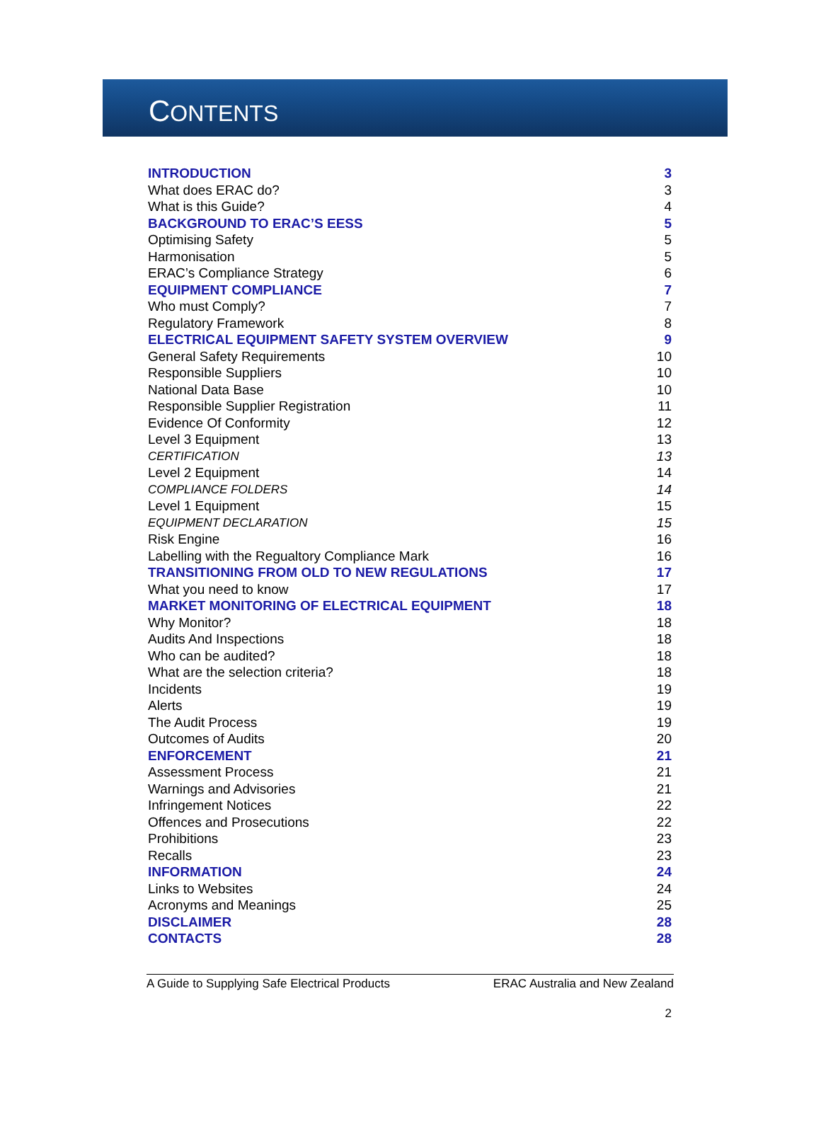CONTENTS
| INTRODUCTION | 3 |
| What does ERAC do? | 3 |
| What is this Guide? | 4 |
| BACKGROUND TO ERAC’S EESS | 5 |
| Optimising Safety | 5 |
| Harmonisation | 5 |
| ERAC’s Compliance Strategy | 6 |
| EQUIPMENT COMPLIANCE | 7 |
| Who must Comply? | 7 |
| Regulatory Framework | 8 |
| ELECTRICAL EQUIPMENT SAFETY SYSTEM OVERVIEW | 9 |
| General Safety Requirements | 10 |
| Responsible Suppliers | 10 |
| National Data Base | 10 |
| Responsible Supplier Registration | 11 |
| Evidence Of Conformity | 12 |
| Level 3 Equipment | 13 |
| CERTIFICATION | 13 |
| Level 2 Equipment | 14 |
| COMPLIANCE FOLDERS | 14 |
| Level 1 Equipment | 15 |
| EQUIPMENT DECLARATION | 15 |
| Risk Engine | 16 |
| Labelling with the Regualtory Compliance Mark | 16 |
| TRANSITIONING FROM OLD TO NEW REGULATIONS | 17 |
| What you need to know | 17 |
| MARKET MONITORING OF ELECTRICAL EQUIPMENT | 18 |
| Why Monitor? | 18 |
| Audits And Inspections | 18 |
| Who can be audited? | 18 |
| What are the selection criteria? | 18 |
| Incidents | 19 |
| Alerts | 19 |
| The Audit Process | 19 |
| Outcomes of Audits | 20 |
| ENFORCEMENT | 21 |
| Assessment Process | 21 |
| Warnings and Advisories | 21 |
| Infringement Notices | 22 |
| Offences and Prosecutions | 22 |
| Prohibitions | 23 |
| Recalls | 23 |
| INFORMATION | 24 |
| Links to Websites | 24 |
| Acronyms and Meanings | 25 |
| DISCLAIMER | 28 |
| CONTACTS | 28 |
A Guide to Supplying Safe Electrical Products ERAC Australia and New Zealand
2